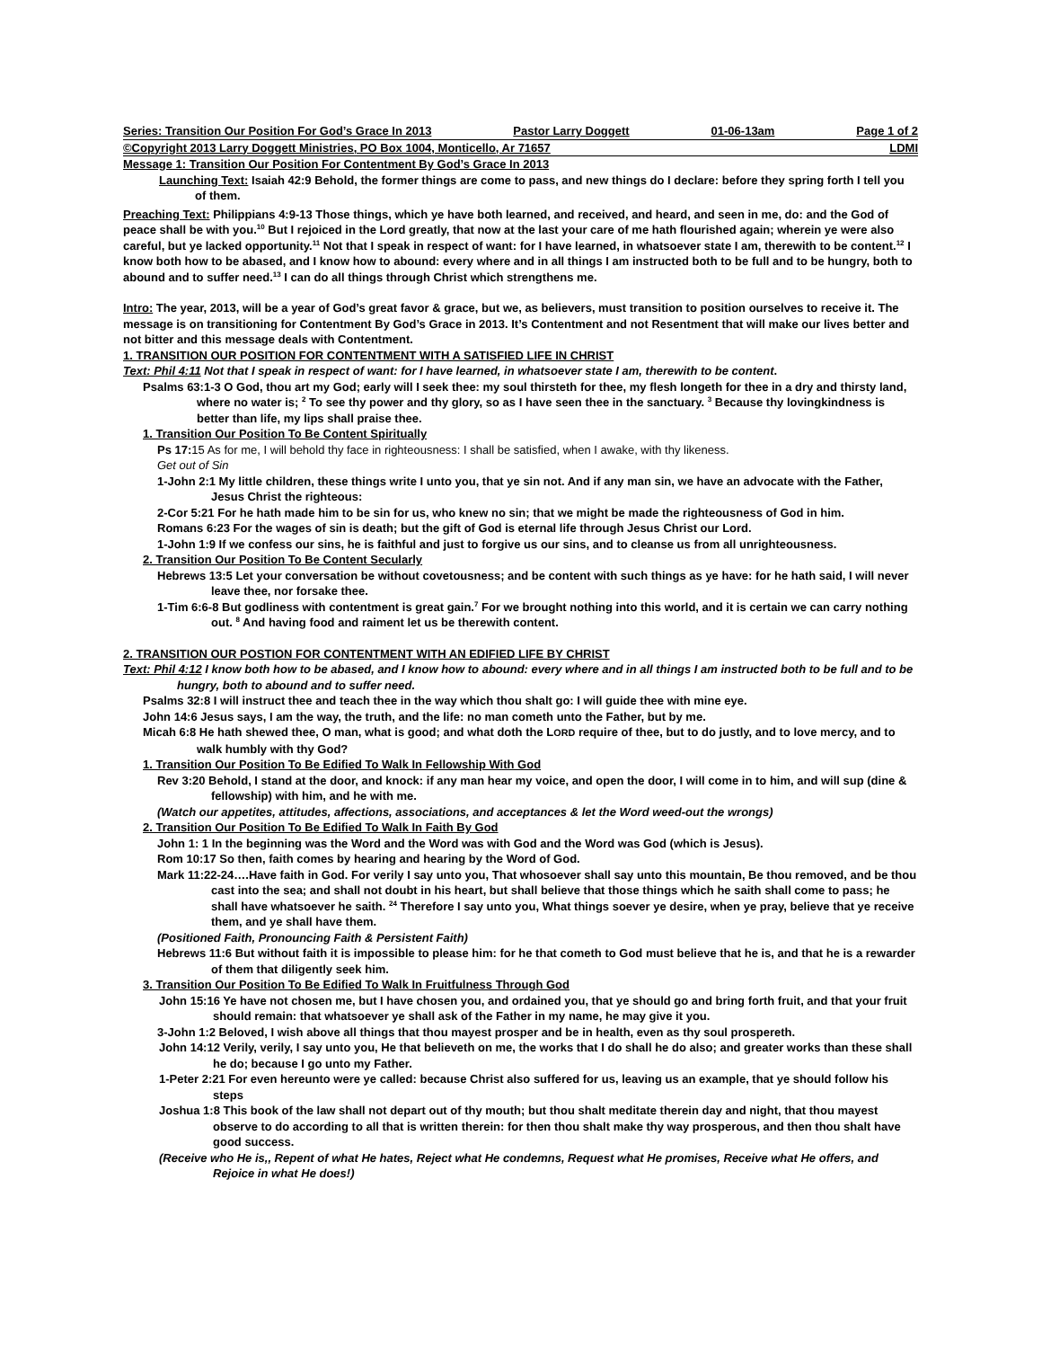Series: Transition Our Position For God’s Grace In 2013 Pastor Larry Doggett 01-06-13am Page 1 of 2
©Copyright 2013 Larry Doggett Ministries, PO Box 1004, Monticello, Ar 71657 LDMI
Message 1: Transition Our Position For Contentment By God’s Grace In 2013
Launching Text: Isaiah 42:9 Behold, the former things are come to pass, and new things do I declare: before they spring forth I tell you of them.
Preaching Text: Philippians 4:9-13 Those things, which ye have both learned, and received, and heard, and seen in me, do: and the God of peace shall be with you.<sup>10</sup> But I rejoiced in the Lord greatly, that now at the last your care of me hath flourished again; wherein ye were also careful, but ye lacked opportunity.<sup>11</sup> Not that I speak in respect of want: for I have learned, in whatsoever state I am, therewith to be content.<sup>12</sup> I know both how to be abased, and I know how to abound: every where and in all things I am instructed both to be full and to be hungry, both to abound and to suffer need.<sup>13</sup> I can do all things through Christ which strengthens me.
Intro: The year, 2013, will be a year of God’s great favor & grace, but we, as believers, must transition to position ourselves to receive it. The message is on transitioning for Contentment By God’s Grace in 2013. It’s Contentment and not Resentment that will make our lives better and not bitter and this message deals with Contentment.
1. TRANSITION OUR POSITION FOR CONTENTMENT WITH A SATISFIED LIFE IN CHRIST
Text: Phil 4:11 Not that I speak in respect of want: for I have learned, in whatsoever state I am, therewith to be content.
Psalms 63:1-3 O God, thou art my God; early will I seek thee: my soul thirsteth for thee, my flesh longeth for thee in a dry and thirsty land, where no water is; <sup>2</sup> To see thy power and thy glory, so as I have seen thee in the sanctuary. <sup>3</sup> Because thy lovingkindness is better than life, my lips shall praise thee.
1. Transition Our Position To Be Content Spiritually
Ps 17:15 As for me, I will behold thy face in righteousness: I shall be satisfied, when I awake, with thy likeness.
Get out of Sin
1-John 2:1 My little children, these things write I unto you, that ye sin not. And if any man sin, we have an advocate with the Father, Jesus Christ the righteous:
2-Cor 5:21 For he hath made him to be sin for us, who knew no sin; that we might be made the righteousness of God in him.
Romans 6:23 For the wages of sin is death; but the gift of God is eternal life through Jesus Christ our Lord.
1-John 1:9 If we confess our sins, he is faithful and just to forgive us our sins, and to cleanse us from all unrighteousness.
2. Transition Our Position To Be Content Secularly
Hebrews 13:5 Let your conversation be without covetousness; and be content with such things as ye have: for he hath said, I will never leave thee, nor forsake thee.
1-Tim 6:6-8 But godliness with contentment is great gain.<sup>7</sup> For we brought nothing into this world, and it is certain we can carry nothing out. <sup>8</sup> And having food and raiment let us be therewith content.
2. TRANSITION OUR POSTION FOR CONTENTMENT WITH AN EDIFIED LIFE BY CHRIST
Text: Phil 4:12 I know both how to be abased, and I know how to abound: every where and in all things I am instructed both to be full and to be hungry, both to abound and to suffer need.
Psalms 32:8 I will instruct thee and teach thee in the way which thou shalt go: I will guide thee with mine eye.
John 14:6 Jesus says, I am the way, the truth, and the life: no man cometh unto the Father, but by me.
Micah 6:8 He hath shewed thee, O man, what is good; and what doth the LORD require of thee, but to do justly, and to love mercy, and to walk humbly with thy God?
1. Transition Our Position To Be Edified To Walk In Fellowship With God
Rev 3:20 Behold, I stand at the door, and knock: if any man hear my voice, and open the door, I will come in to him, and will sup (dine & fellowship) with him, and he with me.
(Watch our appetites, attitudes, affections, associations, and acceptances & let the Word weed-out the wrongs)
2. Transition Our Position To Be Edified To Walk In Faith By God
John 1: 1 In the beginning was the Word and the Word was with God and the Word was God (which is Jesus).
Rom 10:17 So then, faith comes by hearing and hearing by the Word of God.
Mark 11:22-24….Have faith in God. For verily I say unto you, That whosoever shall say unto this mountain, Be thou removed, and be thou cast into the sea; and shall not doubt in his heart, but shall believe that those things which he saith shall come to pass; he shall have whatsoever he saith. <sup>24</sup> Therefore I say unto you, What things soever ye desire, when ye pray, believe that ye receive them, and ye shall have them.
(Positioned Faith, Pronouncing Faith & Persistent Faith)
Hebrews 11:6 But without faith it is impossible to please him: for he that cometh to God must believe that he is, and that he is a rewarder of them that diligently seek him.
3. Transition Our Position To Be Edified To Walk In Fruitfulness Through God
John 15:16 Ye have not chosen me, but I have chosen you, and ordained you, that ye should go and bring forth fruit, and that your fruit should remain: that whatsoever ye shall ask of the Father in my name, he may give it you.
3-John 1:2 Beloved, I wish above all things that thou mayest prosper and be in health, even as thy soul prospereth.
John 14:12 Verily, verily, I say unto you, He that believeth on me, the works that I do shall he do also; and greater works than these shall he do; because I go unto my Father.
1-Peter 2:21 For even hereunto were ye called: because Christ also suffered for us, leaving us an example, that ye should follow his steps
Joshua 1:8 This book of the law shall not depart out of thy mouth; but thou shalt meditate therein day and night, that thou mayest observe to do according to all that is written therein: for then thou shalt make thy way prosperous, and then thou shalt have good success.
(Receive who He is,, Repent of what He hates, Reject what He condemns, Request what He promises, Receive what He offers, and Rejoice in what He does!)